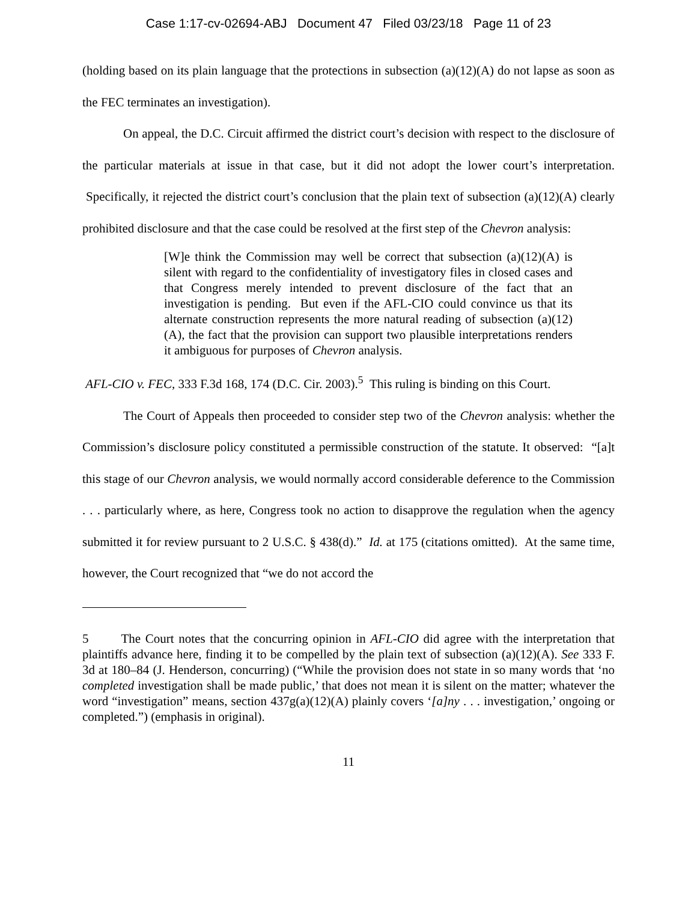Case 1:17-cv-02694-ABJ Document 47 Filed 03/23/18 Page 11 of 23
(holding based on its plain language that the protections in subsection (a)(12)(A) do not lapse as soon as the FEC terminates an investigation).
On appeal, the D.C. Circuit affirmed the district court’s decision with respect to the disclosure of the particular materials at issue in that case, but it did not adopt the lower court’s interpretation. Specifically, it rejected the district court’s conclusion that the plain text of subsection (a)(12)(A) clearly prohibited disclosure and that the case could be resolved at the first step of the Chevron analysis:
[W]e think the Commission may well be correct that subsection (a)(12)(A) is silent with regard to the confidentiality of investigatory files in closed cases and that Congress merely intended to prevent disclosure of the fact that an investigation is pending. But even if the AFL-CIO could convince us that its alternate construction represents the more natural reading of subsection (a)(12)(A), the fact that the provision can support two plausible interpretations renders it ambiguous for purposes of Chevron analysis.
AFL-CIO v. FEC, 333 F.3d 168, 174 (D.C. Cir. 2003).<sup>5</sup> This ruling is binding on this Court.
The Court of Appeals then proceeded to consider step two of the Chevron analysis: whether the Commission’s disclosure policy constituted a permissible construction of the statute. It observed: “[a]t this stage of our Chevron analysis, we would normally accord considerable deference to the Commission . . . particularly where, as here, Congress took no action to disapprove the regulation when the agency submitted it for review pursuant to 2 U.S.C. § 438(d).” Id. at 175 (citations omitted). At the same time, however, the Court recognized that “we do not accord the
5 The Court notes that the concurring opinion in AFL-CIO did agree with the interpretation that plaintiffs advance here, finding it to be compelled by the plain text of subsection (a)(12)(A). See 333 F. 3d at 180–84 (J. Henderson, concurring) (“While the provision does not state in so many words that ‘no completed investigation shall be made public,’ that does not mean it is silent on the matter; whatever the word “investigation” means, section 437g(a)(12)(A) plainly covers ‘[a]ny . . . investigation,’ ongoing or completed.”) (emphasis in original).
11